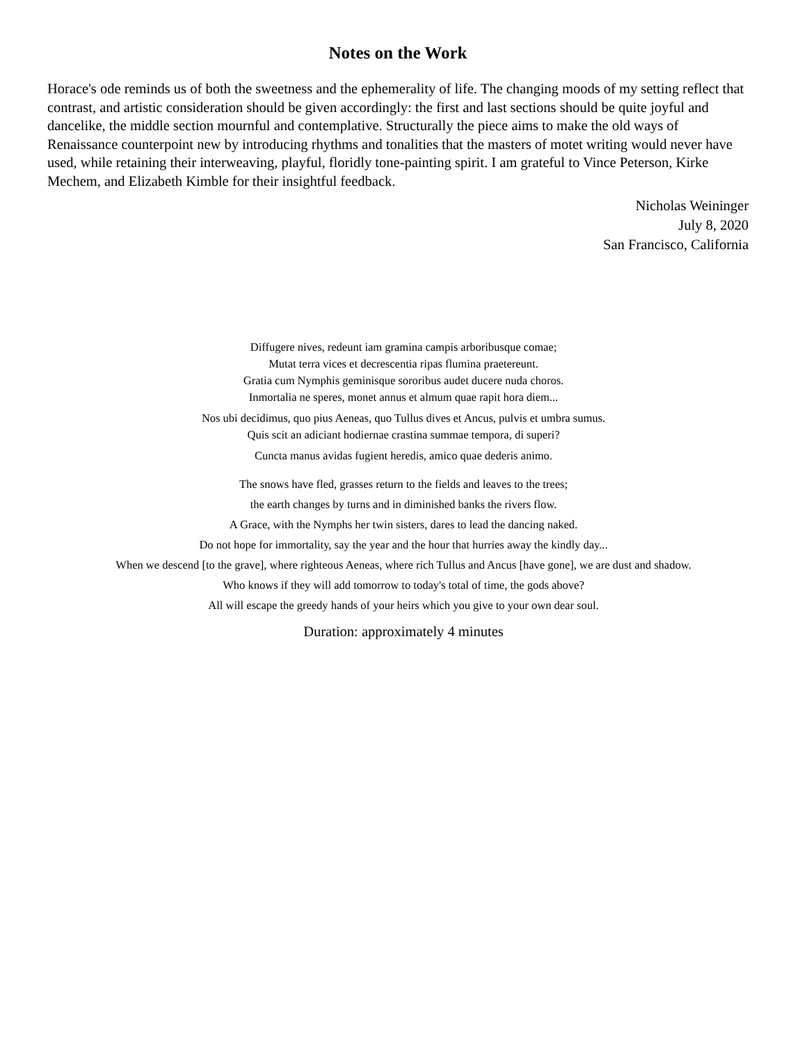Notes on the Work
Horace's ode reminds us of both the sweetness and the ephemerality of life. The changing moods of my setting reflect that contrast, and artistic consideration should be given accordingly: the first and last sections should be quite joyful and dancelike, the middle section mournful and contemplative. Structurally the piece aims to make the old ways of Renaissance counterpoint new by introducing rhythms and tonalities that the masters of motet writing would never have used, while retaining their interweaving, playful, floridly tone-painting spirit. I am grateful to Vince Peterson, Kirke Mechem, and Elizabeth Kimble for their insightful feedback.
Nicholas Weininger
July 8, 2020
San Francisco, California
Diffugere nives, redeunt iam gramina campis arboribusque comae;
Mutat terra vices et decrescentia ripas flumina praetereunt.
Gratia cum Nymphis geminisque sororibus audet ducere nuda choros.
Inmortalia ne speres, monet annus et almum quae rapit hora diem...
Nos ubi decidimus, quo pius Aeneas, quo Tullus dives et Ancus, pulvis et umbra sumus.
Quis scit an adiciant hodiernae crastina summae tempora, di superi?
Cuncta manus avidas fugient heredis, amico quae dederis animo.
The snows have fled, grasses return to the fields and leaves to the trees;
the earth changes by turns and in diminished banks the rivers flow.
A Grace, with the Nymphs her twin sisters, dares to lead the dancing naked.
Do not hope for immortality, say the year and the hour that hurries away the kindly day...
When we descend [to the grave], where righteous Aeneas, where rich Tullus and Ancus [have gone], we are dust and shadow.
Who knows if they will add tomorrow to today's total of time, the gods above?
All will escape the greedy hands of your heirs which you give to your own dear soul.
Duration: approximately 4 minutes